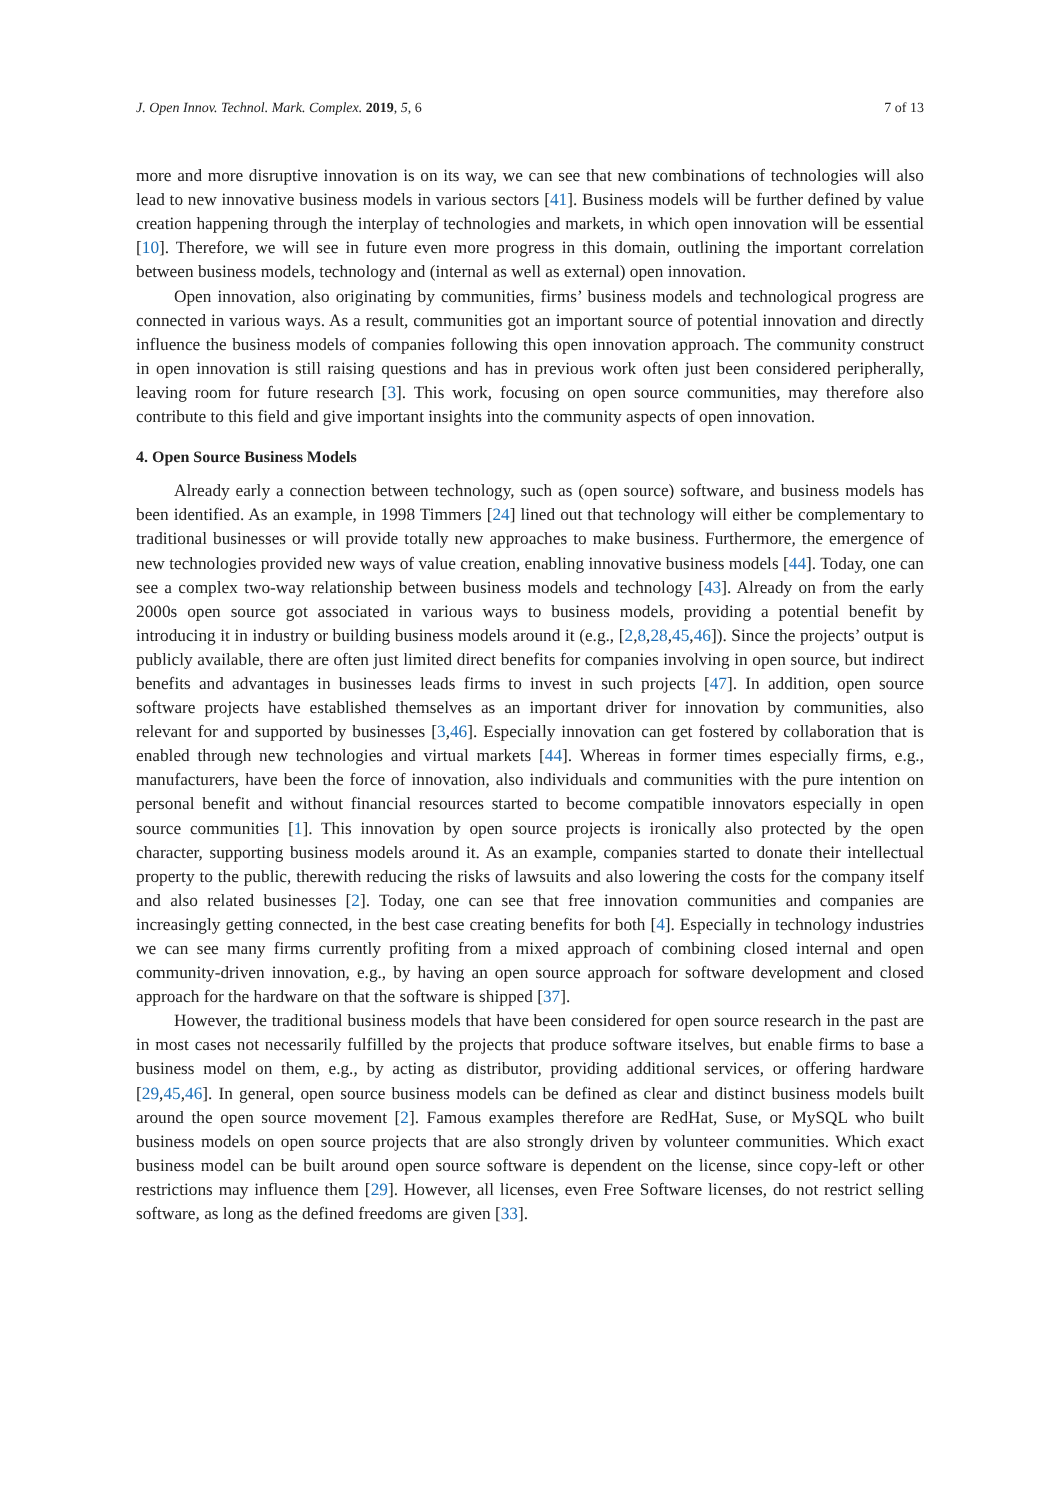J. Open Innov. Technol. Mark. Complex. 2019, 5, 6 7 of 13
more and more disruptive innovation is on its way, we can see that new combinations of technologies will also lead to new innovative business models in various sectors [41]. Business models will be further defined by value creation happening through the interplay of technologies and markets, in which open innovation will be essential [10]. Therefore, we will see in future even more progress in this domain, outlining the important correlation between business models, technology and (internal as well as external) open innovation.
Open innovation, also originating by communities, firms’ business models and technological progress are connected in various ways. As a result, communities got an important source of potential innovation and directly influence the business models of companies following this open innovation approach. The community construct in open innovation is still raising questions and has in previous work often just been considered peripherally, leaving room for future research [3]. This work, focusing on open source communities, may therefore also contribute to this field and give important insights into the community aspects of open innovation.
4. Open Source Business Models
Already early a connection between technology, such as (open source) software, and business models has been identified. As an example, in 1998 Timmers [24] lined out that technology will either be complementary to traditional businesses or will provide totally new approaches to make business. Furthermore, the emergence of new technologies provided new ways of value creation, enabling innovative business models [44]. Today, one can see a complex two-way relationship between business models and technology [43]. Already on from the early 2000s open source got associated in various ways to business models, providing a potential benefit by introducing it in industry or building business models around it (e.g., [2,8,28,45,46]). Since the projects’ output is publicly available, there are often just limited direct benefits for companies involving in open source, but indirect benefits and advantages in businesses leads firms to invest in such projects [47]. In addition, open source software projects have established themselves as an important driver for innovation by communities, also relevant for and supported by businesses [3,46]. Especially innovation can get fostered by collaboration that is enabled through new technologies and virtual markets [44]. Whereas in former times especially firms, e.g., manufacturers, have been the force of innovation, also individuals and communities with the pure intention on personal benefit and without financial resources started to become compatible innovators especially in open source communities [1]. This innovation by open source projects is ironically also protected by the open character, supporting business models around it. As an example, companies started to donate their intellectual property to the public, therewith reducing the risks of lawsuits and also lowering the costs for the company itself and also related businesses [2]. Today, one can see that free innovation communities and companies are increasingly getting connected, in the best case creating benefits for both [4]. Especially in technology industries we can see many firms currently profiting from a mixed approach of combining closed internal and open community-driven innovation, e.g., by having an open source approach for software development and closed approach for the hardware on that the software is shipped [37].
However, the traditional business models that have been considered for open source research in the past are in most cases not necessarily fulfilled by the projects that produce software itselves, but enable firms to base a business model on them, e.g., by acting as distributor, providing additional services, or offering hardware [29,45,46]. In general, open source business models can be defined as clear and distinct business models built around the open source movement [2]. Famous examples therefore are RedHat, Suse, or MySQL who built business models on open source projects that are also strongly driven by volunteer communities. Which exact business model can be built around open source software is dependent on the license, since copy-left or other restrictions may influence them [29]. However, all licenses, even Free Software licenses, do not restrict selling software, as long as the defined freedoms are given [33].